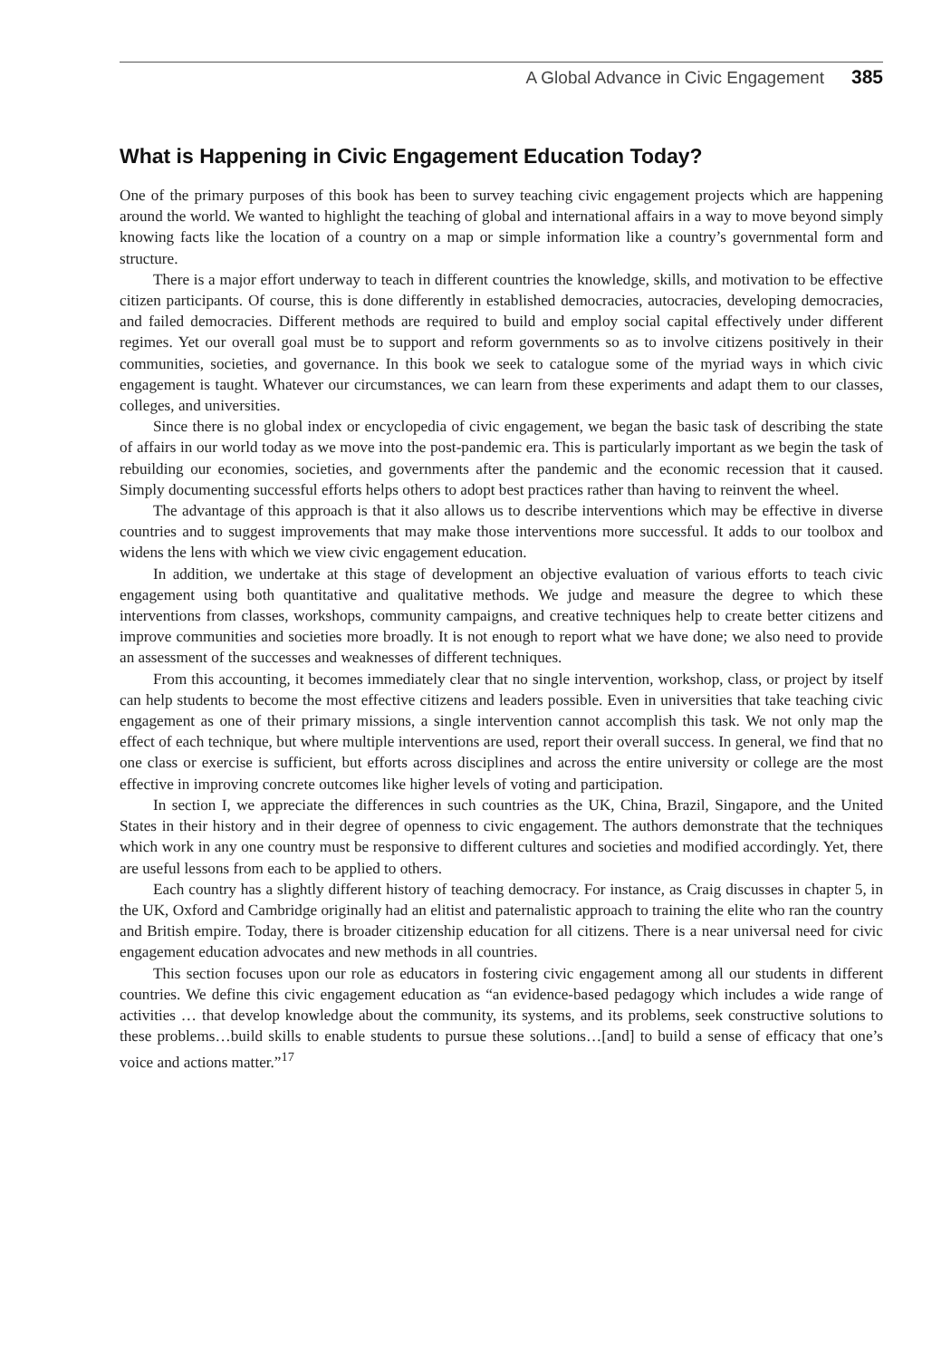A Global Advance in Civic Engagement 385
What is Happening in Civic Engagement Education Today?
One of the primary purposes of this book has been to survey teaching civic engagement projects which are happening around the world. We wanted to highlight the teaching of global and international affairs in a way to move beyond simply knowing facts like the location of a country on a map or simple information like a country’s governmental form and structure.
There is a major effort underway to teach in different countries the knowledge, skills, and motivation to be effective citizen participants. Of course, this is done differently in established democracies, autocracies, developing democracies, and failed democracies. Different methods are required to build and employ social capital effectively under different regimes. Yet our overall goal must be to support and reform governments so as to involve citizens positively in their communities, societies, and governance. In this book we seek to catalogue some of the myriad ways in which civic engagement is taught. Whatever our circumstances, we can learn from these experiments and adapt them to our classes, colleges, and universities.
Since there is no global index or encyclopedia of civic engagement, we began the basic task of describing the state of affairs in our world today as we move into the post-pandemic era. This is particularly important as we begin the task of rebuilding our economies, societies, and governments after the pandemic and the economic recession that it caused. Simply documenting successful efforts helps others to adopt best practices rather than having to reinvent the wheel.
The advantage of this approach is that it also allows us to describe interventions which may be effective in diverse countries and to suggest improvements that may make those interventions more successful. It adds to our toolbox and widens the lens with which we view civic engagement education.
In addition, we undertake at this stage of development an objective evaluation of various efforts to teach civic engagement using both quantitative and qualitative methods. We judge and measure the degree to which these interventions from classes, workshops, community campaigns, and creative techniques help to create better citizens and improve communities and societies more broadly. It is not enough to report what we have done; we also need to provide an assessment of the successes and weaknesses of different techniques.
From this accounting, it becomes immediately clear that no single intervention, workshop, class, or project by itself can help students to become the most effective citizens and leaders possible. Even in universities that take teaching civic engagement as one of their primary missions, a single intervention cannot accomplish this task. We not only map the effect of each technique, but where multiple interventions are used, report their overall success. In general, we find that no one class or exercise is sufficient, but efforts across disciplines and across the entire university or college are the most effective in improving concrete outcomes like higher levels of voting and participation.
In section I, we appreciate the differences in such countries as the UK, China, Brazil, Singapore, and the United States in their history and in their degree of openness to civic engagement. The authors demonstrate that the techniques which work in any one country must be responsive to different cultures and societies and modified accordingly. Yet, there are useful lessons from each to be applied to others.
Each country has a slightly different history of teaching democracy. For instance, as Craig discusses in chapter 5, in the UK, Oxford and Cambridge originally had an elitist and paternalistic approach to training the elite who ran the country and British empire. Today, there is broader citizenship education for all citizens. There is a near universal need for civic engagement education advocates and new methods in all countries.
This section focuses upon our role as educators in fostering civic engagement among all our students in different countries. We define this civic engagement education as “an evidence-based pedagogy which includes a wide range of activities … that develop knowledge about the community, its systems, and its problems, seek constructive solutions to these problems…build skills to enable students to pursue these solutions…[and] to build a sense of efficacy that one’s voice and actions matter.”<sup>17</sup>